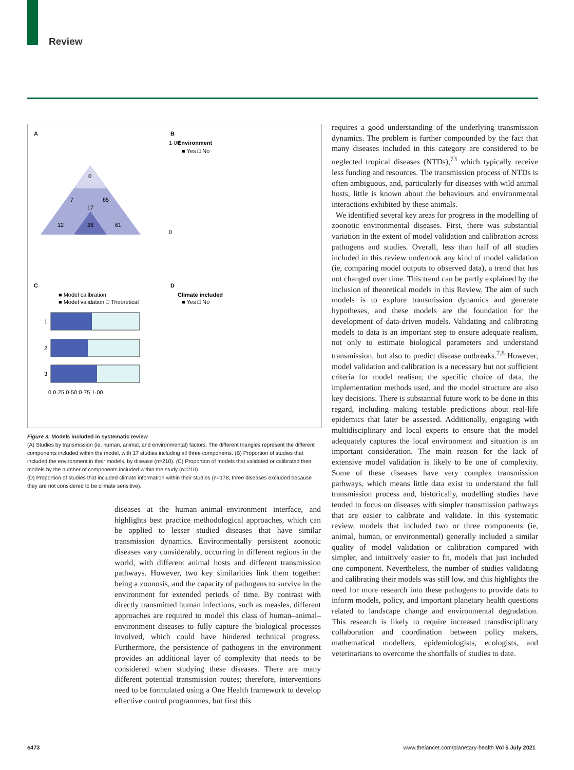Review
A
B
C
D
0
7
85
17
12
28
61
Environment
Climate included
■ Yes □ No
■ Yes □ No
■ Model cailbration
■ Model validation □ Theoretical
1
2
3
0 0·25 0·50 0·75 1·00
1·00
0
Figure 3: Models included in systematic review
(A) Studies by transmission (ie, human, animal, and environmental) factors. The different triangles represent the different components included within the model, with 17 studies including all three components. (B) Proportion of studies that included the environment in their models, by disease (n=210). (C) Proportion of models that validated or calibrated their models by the number of components included within the study (n=210).
(D) Proportion of studies that included climate information within their studies (n=178; three diseases excluded because they are not considered to be climate sensitive).
diseases at the human–animal–environment interface, and highlights best practice methodological approaches, which can be applied to lesser studied diseases that have similar transmission dynamics. Environmentally persistent zoonotic diseases vary considerably, occurring in different regions in the world, with different animal hosts and different transmission pathways. However, two key similarities link them together: being a zoonosis, and the capacity of pathogens to survive in the environment for extended periods of time. By contrast with directly transmitted human infections, such as measles, different approaches are required to model this class of human–animal–environment diseases to fully capture the biological processes involved, which could have hindered technical progress. Furthermore, the persistence of pathogens in the environment provides an additional layer of complexity that needs to be considered when studying these diseases. There are many different potential transmission routes; therefore, interventions need to be formulated using a One Health framework to develop effective control programmes, but first this
requires a good understanding of the underlying transmission dynamics. The problem is further compounded by the fact that many diseases included in this category are considered to be neglected tropical diseases (NTDs),<sup>73</sup> which typically receive less funding and resources. The transmission process of NTDs is often ambiguous, and, particularly for diseases with wild animal hosts, little is known about the behaviours and environmental interactions exhibited by these animals.
We identified several key areas for progress in the modelling of zoonotic environmental diseases. First, there was substantial variation in the extent of model validation and calibration across pathogens and studies. Overall, less than half of all studies included in this review undertook any kind of model validation (ie, comparing model outputs to observed data), a trend that has not changed over time. This trend can be partly explained by the inclusion of theoretical models in this Review. The aim of such models is to explore transmission dynamics and generate hypotheses, and these models are the foundation for the development of data-driven models. Validating and calibrating models to data is an important step to ensure adequate realism, not only to estimate biological parameters and understand transmission, but also to predict disease outbreaks.<sup>7,8</sup> However, model validation and calibration is a necessary but not sufficient criteria for model realism; the specific choice of data, the implementation methods used, and the model structure are also key decisions. There is substantial future work to be done in this regard, including making testable predictions about real-life epidemics that later be assessed. Additionally, engaging with multidisciplinary and local experts to ensure that the model adequately captures the local environment and situation is an important consideration. The main reason for the lack of extensive model validation is likely to be one of complexity. Some of these diseases have very complex transmission pathways, which means little data exist to understand the full transmission process and, historically, modelling studies have tended to focus on diseases with simpler transmission pathways that are easier to calibrate and validate. In this systematic review, models that included two or three components (ie, animal, human, or environmental) generally included a similar quality of model validation or calibration compared with simpler, and intuitively easier to fit, models that just included one component. Nevertheless, the number of studies validating and calibrating their models was still low, and this highlights the need for more research into these pathogens to provide data to inform models, policy, and important planetary health questions related to landscape change and environmental degradation. This research is likely to require increased transdisciplinary collaboration and coordination between policy makers, mathematical modellers, epidemiologists, ecologists, and veterinarians to overcome the shortfalls of studies to date.
e473
www.thelancet.com/planetary-health Vol 5 July 2021